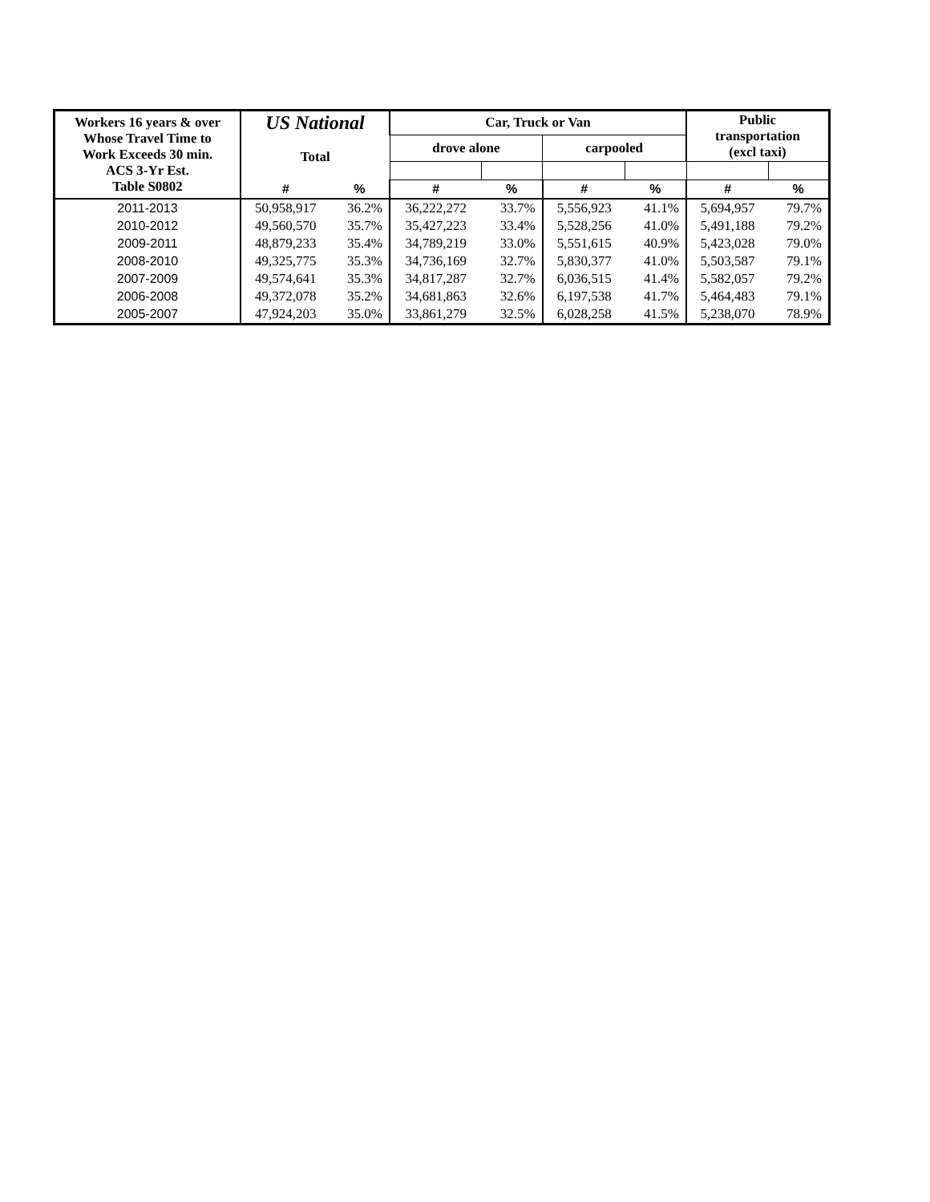| Workers 16 years & over Whose Travel Time to Work Exceeds 30 min. ACS 3-Yr Est. Table S0802 | US National | | Car, Truck or Van | | | | Public transportation (excl taxi) | |
| --- | --- | --- | --- | --- | --- | --- | --- | --- |
| | Total | | drove alone | | carpooled | | | |
| | # | % | # | % | # | % | # | % |
| 2011-2013 | 50,958,917 | 36.2% | 36,222,272 | 33.7% | 5,556,923 | 41.1% | 5,694,957 | 79.7% |
| 2010-2012 | 49,560,570 | 35.7% | 35,427,223 | 33.4% | 5,528,256 | 41.0% | 5,491,188 | 79.2% |
| 2009-2011 | 48,879,233 | 35.4% | 34,789,219 | 33.0% | 5,551,615 | 40.9% | 5,423,028 | 79.0% |
| 2008-2010 | 49,325,775 | 35.3% | 34,736,169 | 32.7% | 5,830,377 | 41.0% | 5,503,587 | 79.1% |
| 2007-2009 | 49,574,641 | 35.3% | 34,817,287 | 32.7% | 6,036,515 | 41.4% | 5,582,057 | 79.2% |
| 2006-2008 | 49,372,078 | 35.2% | 34,681,863 | 32.6% | 6,197,538 | 41.7% | 5,464,483 | 79.1% |
| 2005-2007 | 47,924,203 | 35.0% | 33,861,279 | 32.5% | 6,028,258 | 41.5% | 5,238,070 | 78.9% |